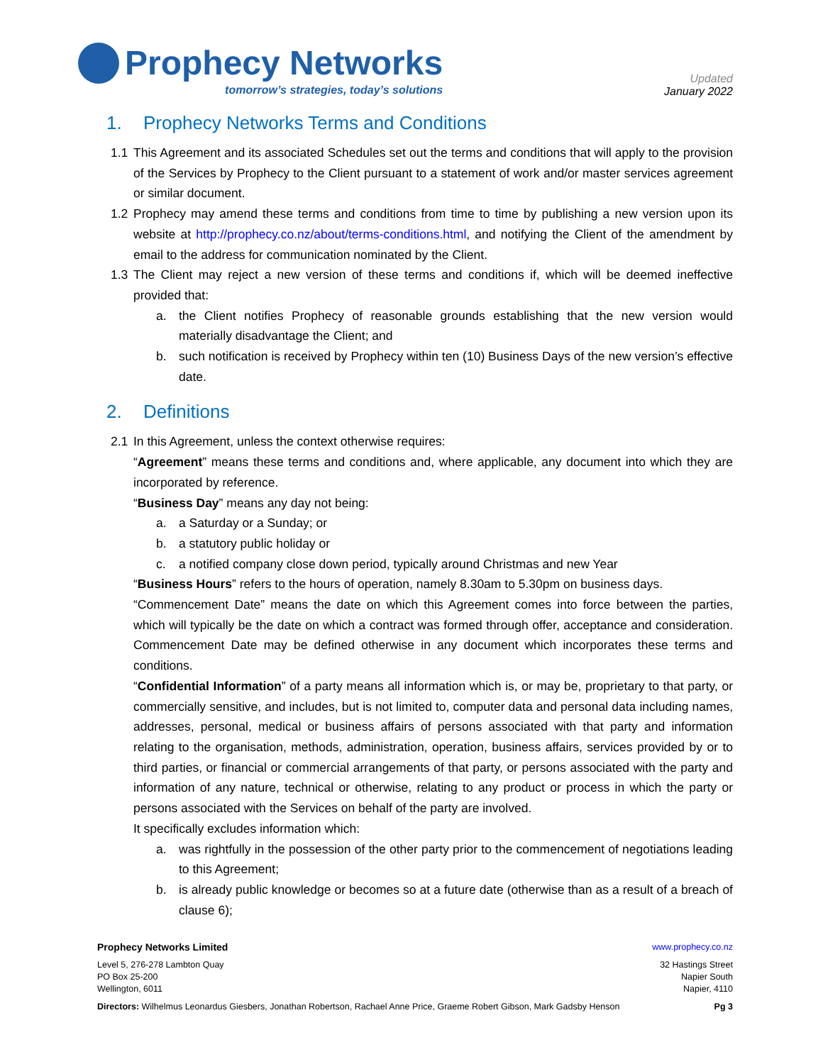Prophecy Networks
tomorrow’s strategies, today’s solutions
Updated
January 2022
1. Prophecy Networks Terms and Conditions
1.1 This Agreement and its associated Schedules set out the terms and conditions that will apply to the provision of the Services by Prophecy to the Client pursuant to a statement of work and/or master services agreement or similar document.
1.2 Prophecy may amend these terms and conditions from time to time by publishing a new version upon its website at http://prophecy.co.nz/about/terms-conditions.html, and notifying the Client of the amendment by email to the address for communication nominated by the Client.
1.3 The Client may reject a new version of these terms and conditions if, which will be deemed ineffective provided that:
a. the Client notifies Prophecy of reasonable grounds establishing that the new version would materially disadvantage the Client; and
b. such notification is received by Prophecy within ten (10) Business Days of the new version’s effective date.
2. Definitions
2.1 In this Agreement, unless the context otherwise requires:
“Agreement” means these terms and conditions and, where applicable, any document into which they are incorporated by reference.
“Business Day” means any day not being:
a. a Saturday or a Sunday; or
b. a statutory public holiday or
c. a notified company close down period, typically around Christmas and new Year
“Business Hours” refers to the hours of operation, namely 8.30am to 5.30pm on business days.
“Commencement Date” means the date on which this Agreement comes into force between the parties, which will typically be the date on which a contract was formed through offer, acceptance and consideration. Commencement Date may be defined otherwise in any document which incorporates these terms and conditions.
“Confidential Information” of a party means all information which is, or may be, proprietary to that party, or commercially sensitive, and includes, but is not limited to, computer data and personal data including names, addresses, personal, medical or business affairs of persons associated with that party and information relating to the organisation, methods, administration, operation, business affairs, services provided by or to third parties, or financial or commercial arrangements of that party, or persons associated with the party and information of any nature, technical or otherwise, relating to any product or process in which the party or persons associated with the Services on behalf of the party are involved.
It specifically excludes information which:
a. was rightfully in the possession of the other party prior to the commencement of negotiations leading to this Agreement;
b. is already public knowledge or becomes so at a future date (otherwise than as a result of a breach of clause 6);
Prophecy Networks Limited www.prophecy.co.nz
Level 5, 276-278 Lambton Quay
PO Box 25-200
Wellington, 6011 32 Hastings Street
Napier South
Napier, 4110
Directors: Wilhelmus Leonardus Giesbers, Jonathan Robertson, Rachael Anne Price, Graeme Robert Gibson, Mark Gadsby Henson Pg 3